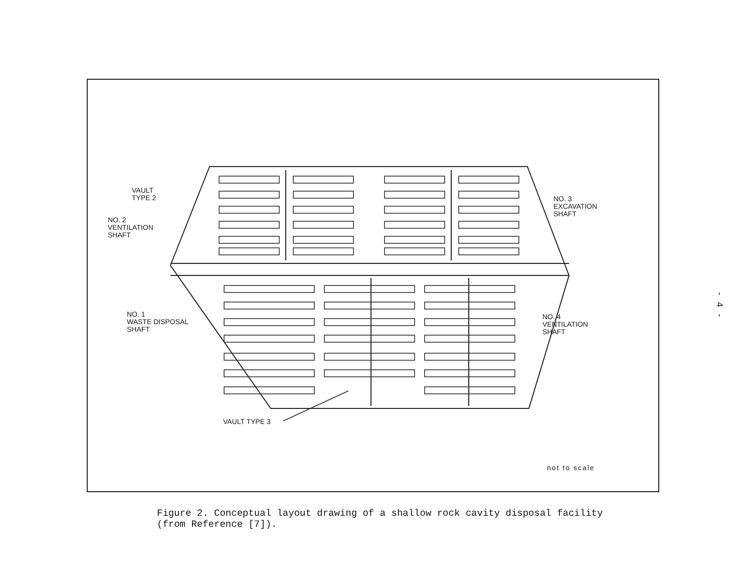VAULT
TYPE 2
NO. 2
VENTILATION
SHAFT
NO. 3
EXCAVATION
SHAFT
NO. 1
WASTE DISPOSAL
SHAFT
NO. 4
VENTILATION
SHAFT
VAULT TYPE 3
not to scale
Figure 2. Conceptual layout drawing of a shallow rock cavity disposal facility
(from Reference [7]).
- 4 -